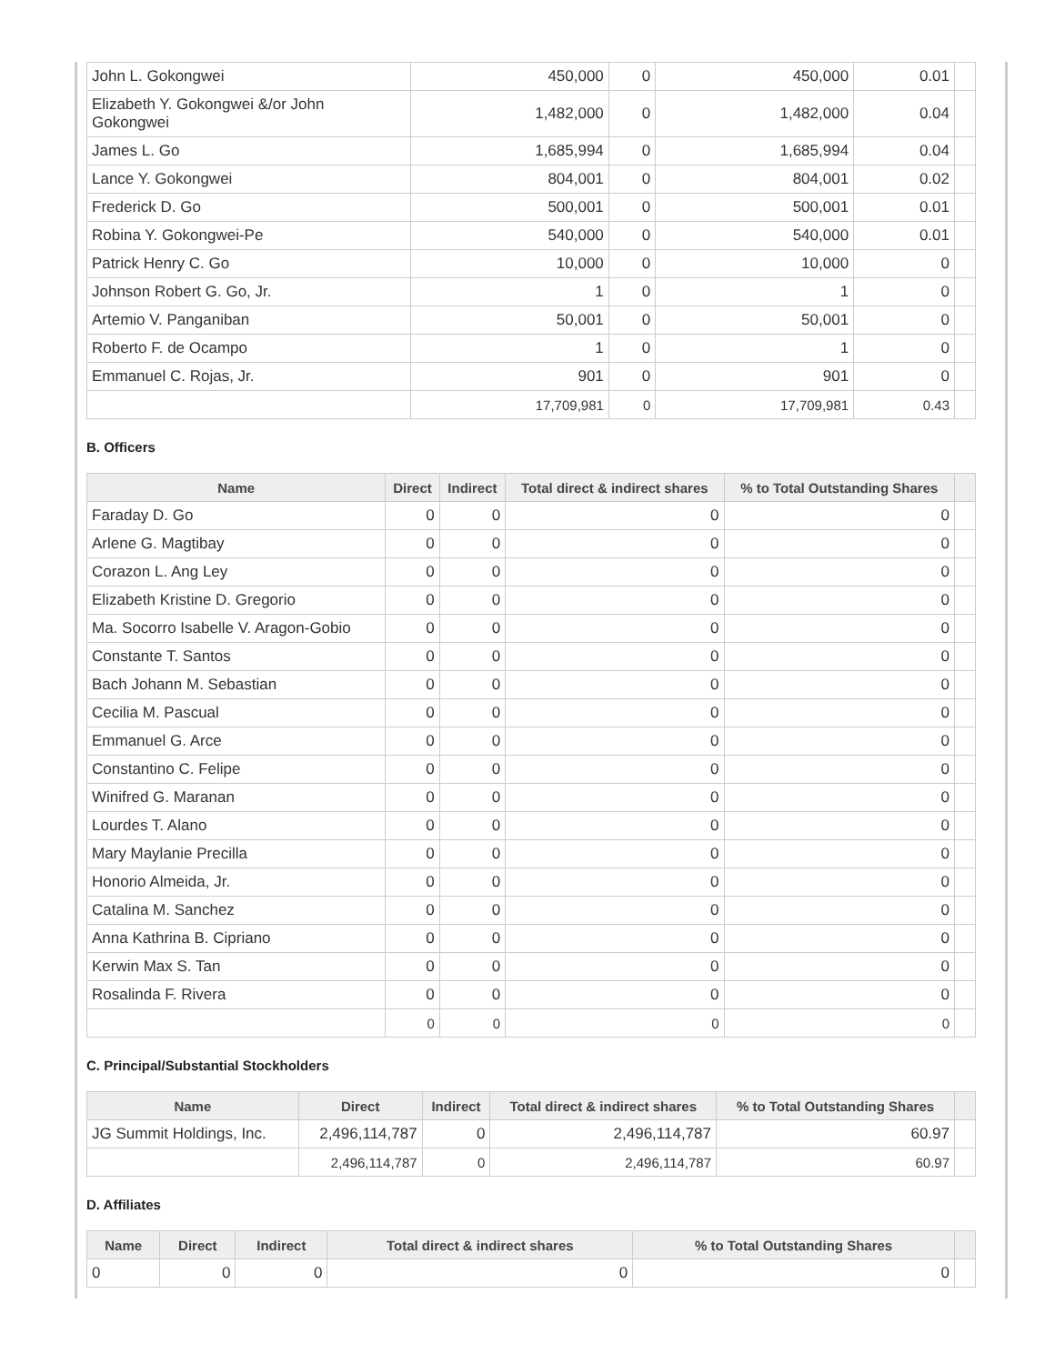| John L. Gokongwei | 450,000 | 0 | 450,000 | 0.01 | |
| Elizabeth Y. Gokongwei &/or John Gokongwei | 1,482,000 | 0 | 1,482,000 | 0.04 | |
| James L. Go | 1,685,994 | 0 | 1,685,994 | 0.04 | |
| Lance Y. Gokongwei | 804,001 | 0 | 804,001 | 0.02 | |
| Frederick D. Go | 500,001 | 0 | 500,001 | 0.01 | |
| Robina Y. Gokongwei-Pe | 540,000 | 0 | 540,000 | 0.01 | |
| Patrick Henry C. Go | 10,000 | 0 | 10,000 | 0 | |
| Johnson Robert G. Go, Jr. | 1 | 0 | 1 | 0 | |
| Artemio V. Panganiban | 50,001 | 0 | 50,001 | 0 | |
| Roberto F. de Ocampo | 1 | 0 | 1 | 0 | |
| Emmanuel C. Rojas, Jr. | 901 | 0 | 901 | 0 | |
| | 17,709,981 | 0 | 17,709,981 | 0.43 | |
B. Officers
| Name | Direct | Indirect | Total direct & indirect shares | % to Total Outstanding Shares | |
| --- | --- | --- | --- | --- | --- |
| Faraday D. Go | 0 | 0 | 0 | 0 | |
| Arlene G. Magtibay | 0 | 0 | 0 | 0 | |
| Corazon L. Ang Ley | 0 | 0 | 0 | 0 | |
| Elizabeth Kristine D. Gregorio | 0 | 0 | 0 | 0 | |
| Ma. Socorro Isabelle V. Aragon-Gobio | 0 | 0 | 0 | 0 | |
| Constante T. Santos | 0 | 0 | 0 | 0 | |
| Bach Johann M. Sebastian | 0 | 0 | 0 | 0 | |
| Cecilia M. Pascual | 0 | 0 | 0 | 0 | |
| Emmanuel G. Arce | 0 | 0 | 0 | 0 | |
| Constantino C. Felipe | 0 | 0 | 0 | 0 | |
| Winifred G. Maranan | 0 | 0 | 0 | 0 | |
| Lourdes T. Alano | 0 | 0 | 0 | 0 | |
| Mary Maylanie Precilla | 0 | 0 | 0 | 0 | |
| Honorio Almeida, Jr. | 0 | 0 | 0 | 0 | |
| Catalina M. Sanchez | 0 | 0 | 0 | 0 | |
| Anna Kathrina B. Cipriano | 0 | 0 | 0 | 0 | |
| Kerwin Max S. Tan | 0 | 0 | 0 | 0 | |
| Rosalinda F. Rivera | 0 | 0 | 0 | 0 | |
| | 0 | 0 | 0 | 0 | |
C. Principal/Substantial Stockholders
| Name | Direct | Indirect | Total direct & indirect shares | % to Total Outstanding Shares | |
| --- | --- | --- | --- | --- | --- |
| JG Summit Holdings, Inc. | 2,496,114,787 | 0 | 2,496,114,787 | 60.97 | |
| | 2,496,114,787 | 0 | 2,496,114,787 | 60.97 | |
D. Affiliates
| Name | Direct | Indirect | Total direct & indirect shares | % to Total Outstanding Shares | |
| --- | --- | --- | --- | --- | --- |
| 0 | 0 | 0 | 0 | 0 | |